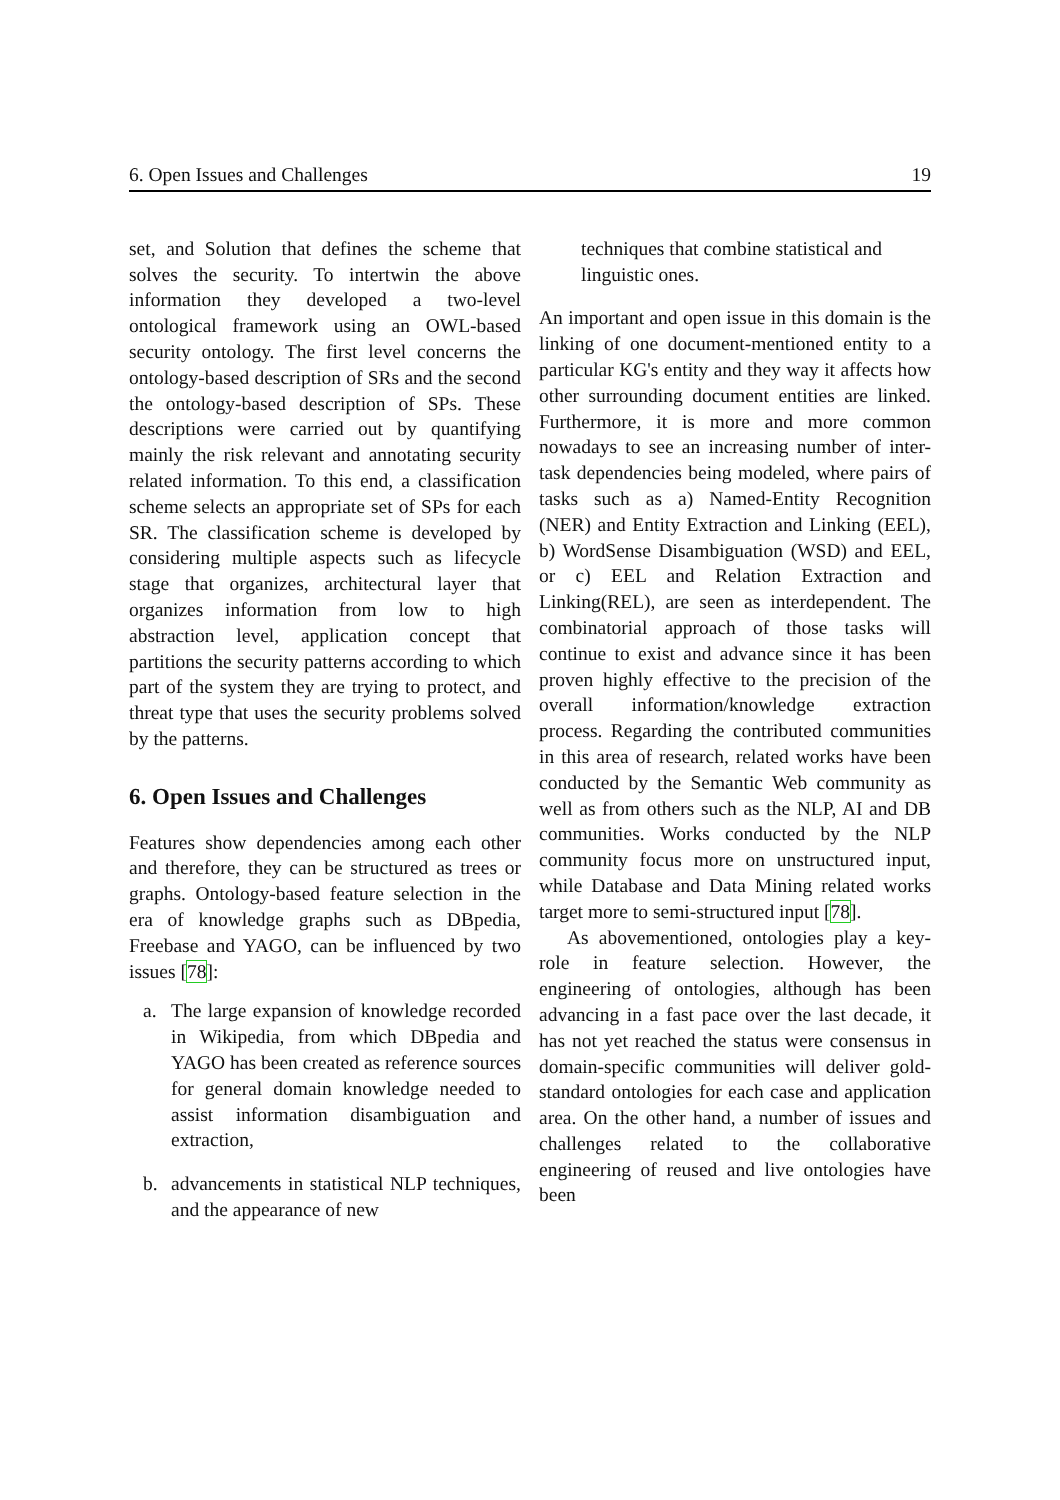6. Open Issues and Challenges 19
set, and Solution that defines the scheme that solves the security. To intertwin the above information they developed a two-level ontological framework using an OWL-based security ontology. The first level concerns the ontology-based description of SRs and the second the ontology-based description of SPs. These descriptions were carried out by quantifying mainly the risk relevant and annotating security related information. To this end, a classification scheme selects an appropriate set of SPs for each SR. The classification scheme is developed by considering multiple aspects such as lifecycle stage that organizes, architectural layer that organizes information from low to high abstraction level, application concept that partitions the security patterns according to which part of the system they are trying to protect, and threat type that uses the security problems solved by the patterns.
6. Open Issues and Challenges
Features show dependencies among each other and therefore, they can be structured as trees or graphs. Ontology-based feature selection in the era of knowledge graphs such as DBpedia, Freebase and YAGO, can be influenced by two issues [78]:
a. The large expansion of knowledge recorded in Wikipedia, from which DBpedia and YAGO has been created as reference sources for general domain knowledge needed to assist information disambiguation and extraction,
b. advancements in statistical NLP techniques, and the appearance of new
techniques that combine statistical and linguistic ones.
An important and open issue in this domain is the linking of one document-mentioned entity to a particular KG's entity and they way it affects how other surrounding document entities are linked. Furthermore, it is more and more common nowadays to see an increasing number of inter-task dependencies being modeled, where pairs of tasks such as a) Named-Entity Recognition (NER) and Entity Extraction and Linking (EEL), b) WordSense Disambiguation (WSD) and EEL, or c) EEL and Relation Extraction and Linking(REL), are seen as interdependent. The combinatorial approach of those tasks will continue to exist and advance since it has been proven highly effective to the precision of the overall information/knowledge extraction process. Regarding the contributed communities in this area of research, related works have been conducted by the Semantic Web community as well as from others such as the NLP, AI and DB communities. Works conducted by the NLP community focus more on unstructured input, while Database and Data Mining related works target more to semi-structured input [78].
As abovementioned, ontologies play a key-role in feature selection. However, the engineering of ontologies, although has been advancing in a fast pace over the last decade, it has not yet reached the status were consensus in domain-specific communities will deliver gold-standard ontologies for each case and application area. On the other hand, a number of issues and challenges related to the collaborative engineering of reused and live ontologies have been